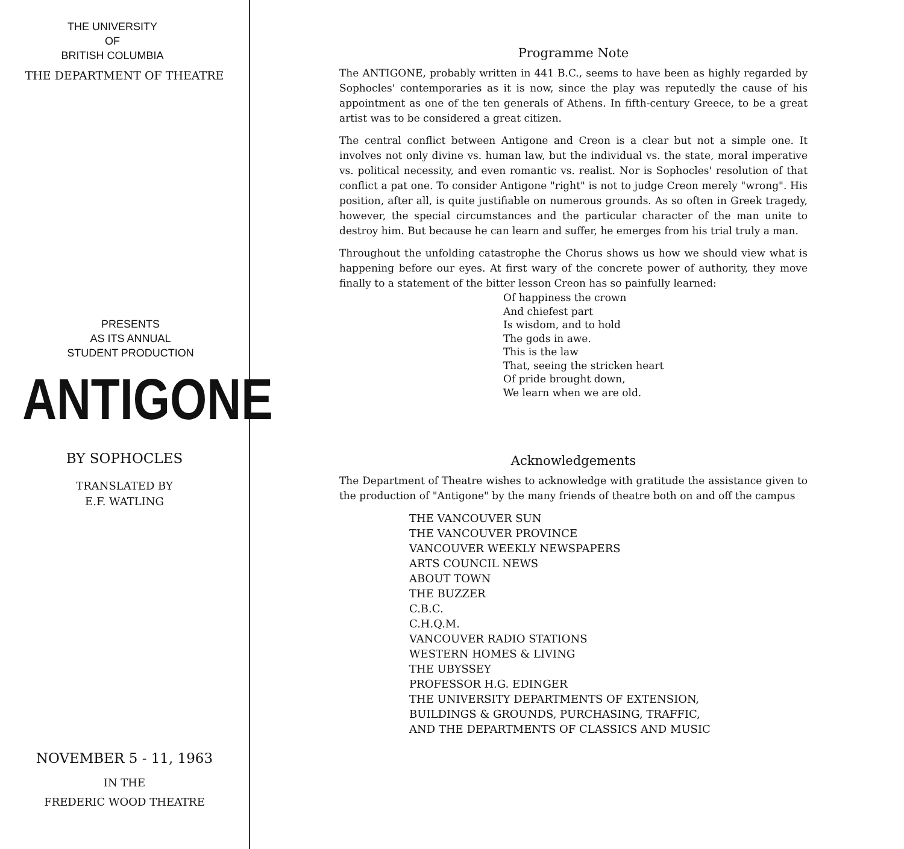THE UNIVERSITY
OF
BRITISH COLUMBIA
THE DEPARTMENT OF THEATRE
PRESENTS
AS ITS ANNUAL
STUDENT PRODUCTION
ANTIGONE
BY SOPHOCLES
TRANSLATED BY
E.F. WATLING
NOVEMBER 5 - 11, 1963
IN THE
FREDERIC WOOD THEATRE
Programme Note
The ANTIGONE, probably written in 441 B.C., seems to have been as highly regarded by Sophocles' contemporaries as it is now, since the play was reputedly the cause of his appointment as one of the ten generals of Athens. In fifth-century Greece, to be a great artist was to be considered a great citizen.
The central conflict between Antigone and Creon is a clear but not a simple one. It involves not only divine vs. human law, but the individual vs. the state, moral imperative vs. political necessity, and even romantic vs. realist. Nor is Sophocles' resolution of that conflict a pat one. To consider Antigone "right" is not to judge Creon merely "wrong". His position, after all, is quite justifiable on numerous grounds. As so often in Greek tragedy, however, the special circumstances and the particular character of the man unite to destroy him. But because he can learn and suffer, he emerges from his trial truly a man.
Throughout the unfolding catastrophe the Chorus shows us how we should view what is happening before our eyes. At first wary of the concrete power of authority, they move finally to a statement of the bitter lesson Creon has so painfully learned:
Of happiness the crown
And chiefest part
Is wisdom, and to hold
The gods in awe.
This is the law
That, seeing the stricken heart
Of pride brought down,
We learn when we are old.
Acknowledgements
The Department of Theatre wishes to acknowledge with gratitude the assistance given to the production of "Antigone" by the many friends of theatre both on and off the campus
THE VANCOUVER SUN
THE VANCOUVER PROVINCE
VANCOUVER WEEKLY NEWSPAPERS
ARTS COUNCIL NEWS
ABOUT TOWN
THE BUZZER
C.B.C.
C.H.Q.M.
VANCOUVER RADIO STATIONS
WESTERN HOMES & LIVING
THE UBYSSEY
PROFESSOR H.G. EDINGER
THE UNIVERSITY DEPARTMENTS OF EXTENSION,
BUILDINGS & GROUNDS, PURCHASING, TRAFFIC,
AND THE DEPARTMENTS OF CLASSICS AND MUSIC